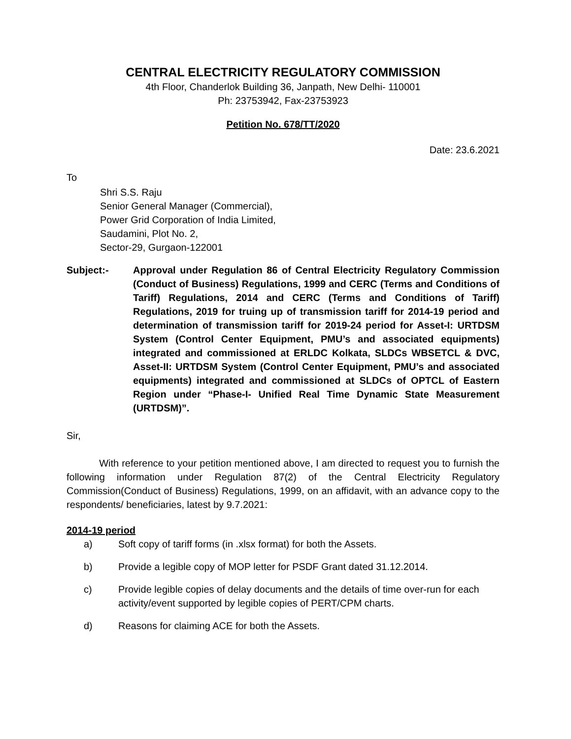CENTRAL ELECTRICITY REGULATORY COMMISSION
4th Floor, Chanderlok Building 36, Janpath, New Delhi- 110001
Ph: 23753942, Fax-23753923
Petition No. 678/TT/2020
Date: 23.6.2021
To
Shri S.S. Raju
Senior General Manager (Commercial),
Power Grid Corporation of India Limited,
Saudamini, Plot No. 2,
Sector-29, Gurgaon-122001
Subject:- Approval under Regulation 86 of Central Electricity Regulatory Commission (Conduct of Business) Regulations, 1999 and CERC (Terms and Conditions of Tariff) Regulations, 2014 and CERC (Terms and Conditions of Tariff) Regulations, 2019 for truing up of transmission tariff for 2014-19 period and determination of transmission tariff for 2019-24 period for Asset-I: URTDSM System (Control Center Equipment, PMU’s and associated equipments) integrated and commissioned at ERLDC Kolkata, SLDCs WBSETCL & DVC, Asset-II: URTDSM System (Control Center Equipment, PMU’s and associated equipments) integrated and commissioned at SLDCs of OPTCL of Eastern Region under “Phase-I- Unified Real Time Dynamic State Measurement (URTDSM)”.
Sir,
With reference to your petition mentioned above, I am directed to request you to furnish the following information under Regulation 87(2) of the Central Electricity Regulatory Commission(Conduct of Business) Regulations, 1999, on an affidavit, with an advance copy to the respondents/ beneficiaries, latest by 9.7.2021:
2014-19 period
a) Soft copy of tariff forms (in .xlsx format) for both the Assets.
b) Provide a legible copy of MOP letter for PSDF Grant dated 31.12.2014.
c) Provide legible copies of delay documents and the details of time over-run for each activity/event supported by legible copies of PERT/CPM charts.
d) Reasons for claiming ACE for both the Assets.